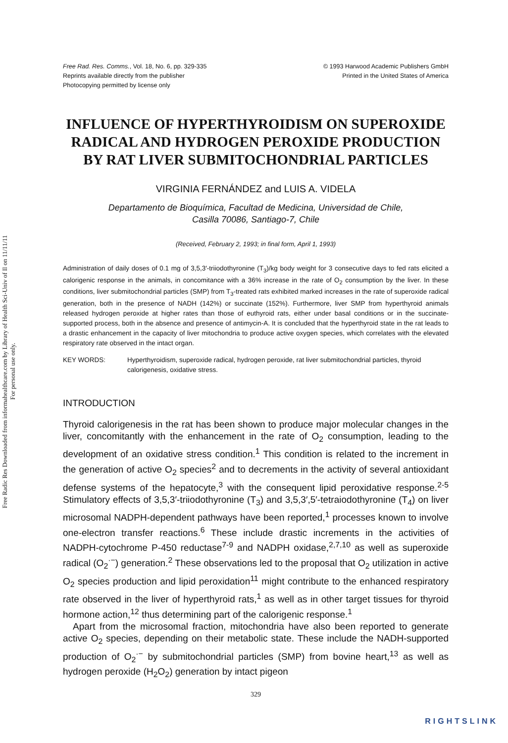Free Radic Res Downloaded from informahealthcare.com by Library of Health Sci-Univ of Il on 11/11/11
For personal use only.
Free Rad. Res. Comms., Vol. 18, No. 6, pp. 329-335
Reprints available directly from the publisher
Photocopying permitted by license only
© 1993 Harwood Academic Publishers GmbH
Printed in the United States of America
INFLUENCE OF HYPERTHYROIDISM ON SUPEROXIDE RADICAL AND HYDROGEN PEROXIDE PRODUCTION BY RAT LIVER SUBMITOCHONDRIAL PARTICLES
VIRGINIA FERNÁNDEZ and LUIS A. VIDELA
Departamento de Bioquímica, Facultad de Medicina, Universidad de Chile,
Casilla 70086, Santiago-7, Chile
(Received, February 2, 1993; in final form, April 1, 1993)
Administration of daily doses of 0.1 mg of 3,5,3′-triiodothyronine (T<sub>3</sub>)/kg body weight for 3 consecutive days to fed rats elicited a calorigenic response in the animals, in concomitance with a 36% increase in the rate of O<sub>2</sub> consumption by the liver. In these conditions, liver submitochondrial particles (SMP) from T<sub>3</sub>-treated rats exhibited marked increases in the rate of superoxide radical generation, both in the presence of NADH (142%) or succinate (152%). Furthermore, liver SMP from hyperthyroid animals released hydrogen peroxide at higher rates than those of euthyroid rats, either under basal conditions or in the succinate-supported process, both in the absence and presence of antimycin-A. It is concluded that the hyperthyroid state in the rat leads to a drastic enhancement in the capacity of liver mitochondria to produce active oxygen species, which correlates with the elevated respiratory rate observed in the intact organ.
KEY WORDS: Hyperthyroidism, superoxide radical, hydrogen peroxide, rat liver submitochondrial particles, thyroid calorigenesis, oxidative stress.
INTRODUCTION
Thyroid calorigenesis in the rat has been shown to produce major molecular changes in the liver, concomitantly with the enhancement in the rate of O<sub>2</sub> consumption, leading to the development of an oxidative stress condition.<sup>1</sup> This condition is related to the increment in the generation of active O<sub>2</sub> species<sup>2</sup> and to decrements in the activity of several antioxidant defense systems of the hepatocyte,<sup>3</sup> with the consequent lipid peroxidative response.<sup>2-5</sup> Stimulatory effects of 3,5,3′-triiodothyronine (T<sub>3</sub>) and 3,5,3′,5′-tetraiodothyronine (T<sub>4</sub>) on liver microsomal NADPH-dependent pathways have been reported,<sup>1</sup> processes known to involve one-electron transfer reactions.<sup>6</sup> These include drastic increments in the activities of NADPH-cytochrome P-450 reductase<sup>7-9</sup> and NADPH oxidase,<sup>2,7,10</sup> as well as superoxide radical (O<sub>2</sub><sup>·−</sup>) generation.<sup>2</sup> These observations led to the proposal that O<sub>2</sub> utilization in active O<sub>2</sub> species production and lipid peroxidation<sup>11</sup> might contribute to the enhanced respiratory rate observed in the liver of hyperthyroid rats,<sup>1</sup> as well as in other target tissues for thyroid hormone action,<sup>12</sup> thus determining part of the calorigenic response.<sup>1</sup>
Apart from the microsomal fraction, mitochondria have also been reported to generate active O<sub>2</sub> species, depending on their metabolic state. These include the NADH-supported production of O<sub>2</sub><sup>·−</sup> by submitochondrial particles (SMP) from bovine heart,<sup>13</sup> as well as hydrogen peroxide (H<sub>2</sub>O<sub>2</sub>) generation by intact pigeon
329
RIGHTSLINK